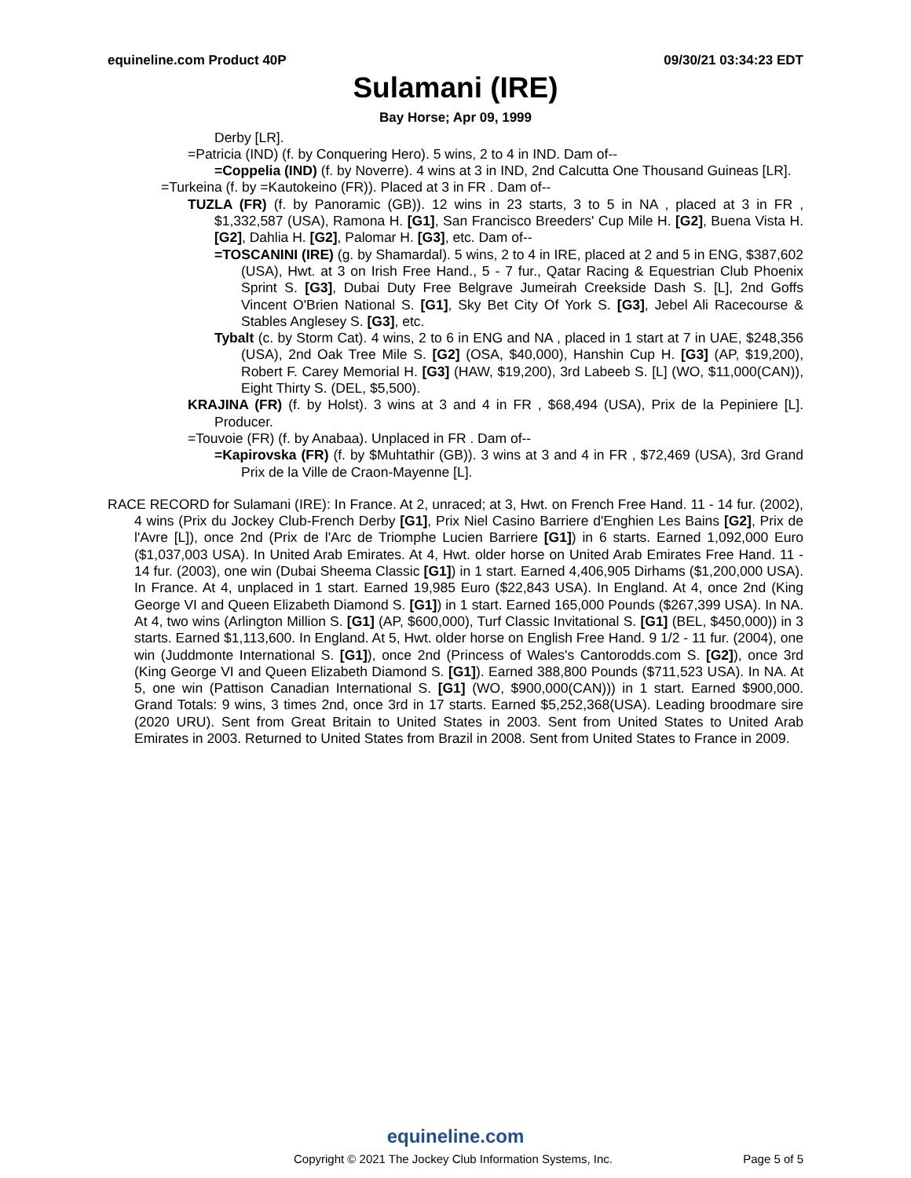equineline.com Product 40P 09/30/21 03:34:23 EDT
Sulamani (IRE)
Bay Horse; Apr 09, 1999
Derby [LR].
=Patricia (IND) (f. by Conquering Hero). 5 wins, 2 to 4 in IND. Dam of--
=Coppelia (IND) (f. by Noverre). 4 wins at 3 in IND, 2nd Calcutta One Thousand Guineas [LR].
=Turkeina (f. by =Kautokeino (FR)). Placed at 3 in FR . Dam of--
TUZLA (FR) (f. by Panoramic (GB)). 12 wins in 23 starts, 3 to 5 in NA , placed at 3 in FR , $1,332,587 (USA), Ramona H. [G1], San Francisco Breeders' Cup Mile H. [G2], Buena Vista H. [G2], Dahlia H. [G2], Palomar H. [G3], etc. Dam of--
=TOSCANINI (IRE) (g. by Shamardal). 5 wins, 2 to 4 in IRE, placed at 2 and 5 in ENG, $387,602 (USA), Hwt. at 3 on Irish Free Hand., 5 - 7 fur., Qatar Racing & Equestrian Club Phoenix Sprint S. [G3], Dubai Duty Free Belgrave Jumeirah Creekside Dash S. [L], 2nd Goffs Vincent O'Brien National S. [G1], Sky Bet City Of York S. [G3], Jebel Ali Racecourse & Stables Anglesey S. [G3], etc.
Tybalt (c. by Storm Cat). 4 wins, 2 to 6 in ENG and NA , placed in 1 start at 7 in UAE, $248,356 (USA), 2nd Oak Tree Mile S. [G2] (OSA, $40,000), Hanshin Cup H. [G3] (AP, $19,200), Robert F. Carey Memorial H. [G3] (HAW, $19,200), 3rd Labeeb S. [L] (WO, $11,000(CAN)), Eight Thirty S. (DEL, $5,500).
KRAJINA (FR) (f. by Holst). 3 wins at 3 and 4 in FR , $68,494 (USA), Prix de la Pepiniere [L]. Producer.
=Touvoie (FR) (f. by Anabaa). Unplaced in FR . Dam of--
=Kapirovska (FR) (f. by $Muhtathir (GB)). 3 wins at 3 and 4 in FR , $72,469 (USA), 3rd Grand Prix de la Ville de Craon-Mayenne [L].
RACE RECORD for Sulamani (IRE): In France. At 2, unraced; at 3, Hwt. on French Free Hand. 11 - 14 fur. (2002), 4 wins (Prix du Jockey Club-French Derby [G1], Prix Niel Casino Barriere d'Enghien Les Bains [G2], Prix de l'Avre [L]), once 2nd (Prix de l'Arc de Triomphe Lucien Barriere [G1]) in 6 starts. Earned 1,092,000 Euro ($1,037,003 USA). In United Arab Emirates. At 4, Hwt. older horse on United Arab Emirates Free Hand. 11 - 14 fur. (2003), one win (Dubai Sheema Classic [G1]) in 1 start. Earned 4,406,905 Dirhams ($1,200,000 USA). In France. At 4, unplaced in 1 start. Earned 19,985 Euro ($22,843 USA). In England. At 4, once 2nd (King George VI and Queen Elizabeth Diamond S. [G1]) in 1 start. Earned 165,000 Pounds ($267,399 USA). In NA. At 4, two wins (Arlington Million S. [G1] (AP, $600,000), Turf Classic Invitational S. [G1] (BEL, $450,000)) in 3 starts. Earned $1,113,600. In England. At 5, Hwt. older horse on English Free Hand. 9 1/2 - 11 fur. (2004), one win (Juddmonte International S. [G1]), once 2nd (Princess of Wales's Cantorodds.com S. [G2]), once 3rd (King George VI and Queen Elizabeth Diamond S. [G1]). Earned 388,800 Pounds ($711,523 USA). In NA. At 5, one win (Pattison Canadian International S. [G1] (WO, $900,000(CAN))) in 1 start. Earned $900,000. Grand Totals: 9 wins, 3 times 2nd, once 3rd in 17 starts. Earned $5,252,368(USA). Leading broodmare sire (2020 URU). Sent from Great Britain to United States in 2003. Sent from United States to United Arab Emirates in 2003. Returned to United States from Brazil in 2008. Sent from United States to France in 2009.
equineline.com
Copyright © 2021 The Jockey Club Information Systems, Inc. Page 5 of 5